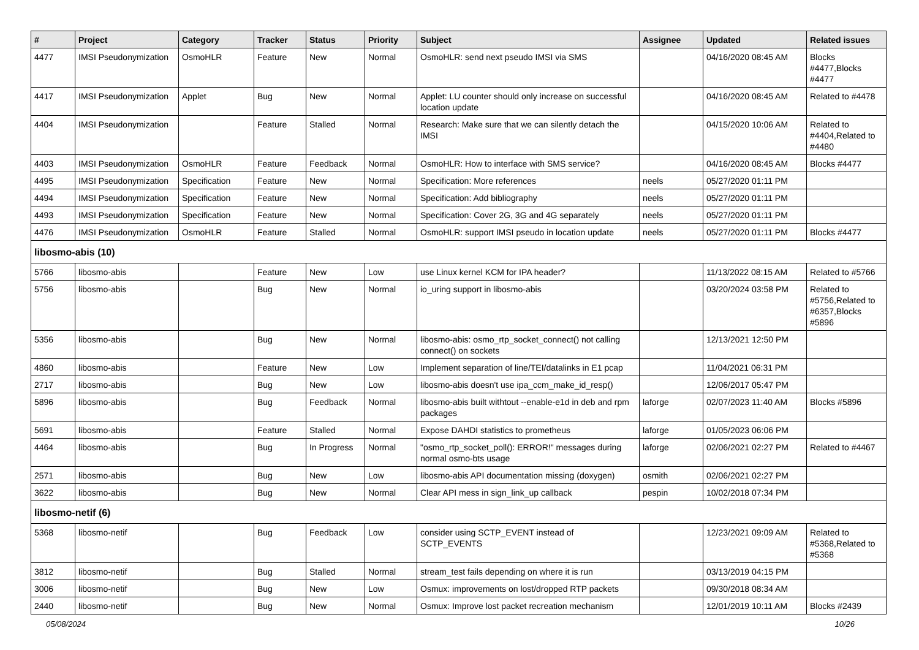| # | Project | Category | Tracker | Status | Priority | Subject | Assignee | Updated | Related issues |
| --- | --- | --- | --- | --- | --- | --- | --- | --- | --- |
| 4477 | IMSI Pseudonymization | OsmoHLR | Feature | New | Normal | OsmoHLR: send next pseudo IMSI via SMS | | 04/16/2020 08:45 AM | Blocks #4477,Blocks #4477 |
| 4417 | IMSI Pseudonymization | Applet | Bug | New | Normal | Applet: LU counter should only increase on successful location update | | 04/16/2020 08:45 AM | Related to #4478 |
| 4404 | IMSI Pseudonymization | | Feature | Stalled | Normal | Research: Make sure that we can silently detach the IMSI | | 04/15/2020 10:06 AM | Related to #4404,Related to #4480 |
| 4403 | IMSI Pseudonymization | OsmoHLR | Feature | Feedback | Normal | OsmoHLR: How to interface with SMS service? | | 04/16/2020 08:45 AM | Blocks #4477 |
| 4495 | IMSI Pseudonymization | Specification | Feature | New | Normal | Specification: More references | neels | 05/27/2020 01:11 PM | |
| 4494 | IMSI Pseudonymization | Specification | Feature | New | Normal | Specification: Add bibliography | neels | 05/27/2020 01:11 PM | |
| 4493 | IMSI Pseudonymization | Specification | Feature | New | Normal | Specification: Cover 2G, 3G and 4G separately | neels | 05/27/2020 01:11 PM | |
| 4476 | IMSI Pseudonymization | OsmoHLR | Feature | Stalled | Normal | OsmoHLR: support IMSI pseudo in location update | neels | 05/27/2020 01:11 PM | Blocks #4477 |
| libosmo-abis (10) | | | | | | | | | |
| 5766 | libosmo-abis | | Feature | New | Low | use Linux kernel KCM for IPA header? | | 11/13/2022 08:15 AM | Related to #5766 |
| 5756 | libosmo-abis | | Bug | New | Normal | io_uring support in libosmo-abis | | 03/20/2024 03:58 PM | Related to #5756,Related to #6357,Blocks #5896 |
| 5356 | libosmo-abis | | Bug | New | Normal | libosmo-abis: osmo_rtp_socket_connect() not calling connect() on sockets | | 12/13/2021 12:50 PM | |
| 4860 | libosmo-abis | | Feature | New | Low | Implement separation of line/TEI/datalinks in E1 pcap | | 11/04/2021 06:31 PM | |
| 2717 | libosmo-abis | | Bug | New | Low | libosmo-abis doesn't use ipa_ccm_make_id_resp() | | 12/06/2017 05:47 PM | |
| 5896 | libosmo-abis | | Bug | Feedback | Normal | libosmo-abis built withtout --enable-e1d in deb and rpm packages | laforge | 02/07/2023 11:40 AM | Blocks #5896 |
| 5691 | libosmo-abis | | Feature | Stalled | Normal | Expose DAHDI statistics to prometheus | laforge | 01/05/2023 06:06 PM | |
| 4464 | libosmo-abis | | Bug | In Progress | Normal | "osmo_rtp_socket_poll(): ERROR!" messages during normal osmo-bts usage | laforge | 02/06/2021 02:27 PM | Related to #4467 |
| 2571 | libosmo-abis | | Bug | New | Low | libosmo-abis API documentation missing (doxygen) | osmith | 02/06/2021 02:27 PM | |
| 3622 | libosmo-abis | | Bug | New | Normal | Clear API mess in sign_link_up callback | pespin | 10/02/2018 07:34 PM | |
| libosmo-netif (6) | | | | | | | | | |
| 5368 | libosmo-netif | | Bug | Feedback | Low | consider using SCTP_EVENT instead of SCTP_EVENTS | | 12/23/2021 09:09 AM | Related to #5368,Related to #5368 |
| 3812 | libosmo-netif | | Bug | Stalled | Normal | stream_test fails depending on where it is run | | 03/13/2019 04:15 PM | |
| 3006 | libosmo-netif | | Bug | New | Low | Osmux: improvements on lost/dropped RTP packets | | 09/30/2018 08:34 AM | |
| 2440 | libosmo-netif | | Bug | New | Normal | Osmux: Improve lost packet recreation mechanism | | 12/01/2019 10:11 AM | Blocks #2439 |
05/08/2024 10/26